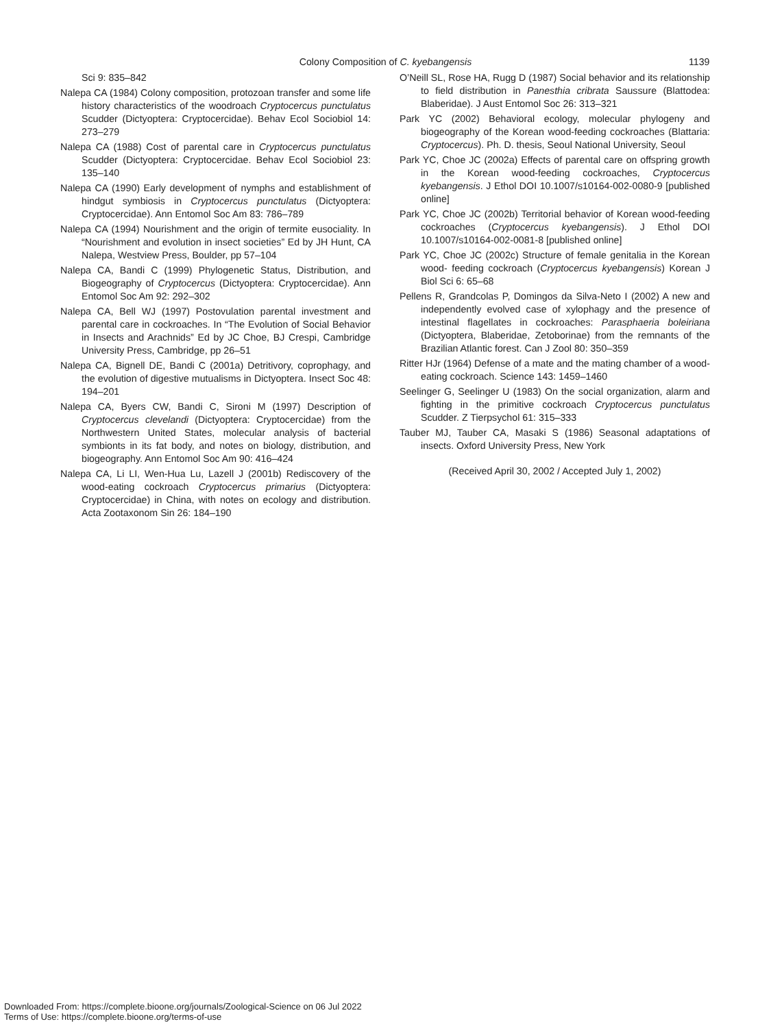Colony Composition of C. kyebangensis 1139
Sci 9: 835–842
Nalepa CA (1984) Colony composition, protozoan transfer and some life history characteristics of the woodroach Cryptocercus punctulatus Scudder (Dictyoptera: Cryptocercidae). Behav Ecol Sociobiol 14: 273–279
Nalepa CA (1988) Cost of parental care in Cryptocercus punctulatus Scudder (Dictyoptera: Cryptocercidae. Behav Ecol Sociobiol 23: 135–140
Nalepa CA (1990) Early development of nymphs and establishment of hindgut symbiosis in Cryptocercus punctulatus (Dictyoptera: Cryptocercidae). Ann Entomol Soc Am 83: 786–789
Nalepa CA (1994) Nourishment and the origin of termite eusociality. In “Nourishment and evolution in insect societies” Ed by JH Hunt, CA Nalepa, Westview Press, Boulder, pp 57–104
Nalepa CA, Bandi C (1999) Phylogenetic Status, Distribution, and Biogeography of Cryptocercus (Dictyoptera: Cryptocercidae). Ann Entomol Soc Am 92: 292–302
Nalepa CA, Bell WJ (1997) Postovulation parental investment and parental care in cockroaches. In “The Evolution of Social Behavior in Insects and Arachnids” Ed by JC Choe, BJ Crespi, Cambridge University Press, Cambridge, pp 26–51
Nalepa CA, Bignell DE, Bandi C (2001a) Detritivory, coprophagy, and the evolution of digestive mutualisms in Dictyoptera. Insect Soc 48: 194–201
Nalepa CA, Byers CW, Bandi C, Sironi M (1997) Description of Cryptocercus clevelandi (Dictyoptera: Cryptocercidae) from the Northwestern United States, molecular analysis of bacterial symbionts in its fat body, and notes on biology, distribution, and biogeography. Ann Entomol Soc Am 90: 416–424
Nalepa CA, Li LI, Wen-Hua Lu, Lazell J (2001b) Rediscovery of the wood-eating cockroach Cryptocercus primarius (Dictyoptera: Cryptocercidae) in China, with notes on ecology and distribution. Acta Zootaxonom Sin 26: 184–190
O’Neill SL, Rose HA, Rugg D (1987) Social behavior and its relationship to field distribution in Panesthia cribrata Saussure (Blattodea: Blaberidae). J Aust Entomol Soc 26: 313–321
Park YC (2002) Behavioral ecology, molecular phylogeny and biogeography of the Korean wood-feeding cockroaches (Blattaria: Cryptocercus). Ph. D. thesis, Seoul National University, Seoul
Park YC, Choe JC (2002a) Effects of parental care on offspring growth in the Korean wood-feeding cockroaches, Cryptocercus kyebangensis. J Ethol DOI 10.1007/s10164-002-0080-9 [published online]
Park YC, Choe JC (2002b) Territorial behavior of Korean wood-feeding cockroaches (Cryptocercus kyebangensis). J Ethol DOI 10.1007/s10164-002-0081-8 [published online]
Park YC, Choe JC (2002c) Structure of female genitalia in the Korean wood- feeding cockroach (Cryptocercus kyebangensis) Korean J Biol Sci 6: 65–68
Pellens R, Grandcolas P, Domingos da Silva-Neto I (2002) A new and independently evolved case of xylophagy and the presence of intestinal flagellates in cockroaches: Parasphaeria boleiriana (Dictyoptera, Blaberidae, Zetoborinae) from the remnants of the Brazilian Atlantic forest. Can J Zool 80: 350–359
Ritter HJr (1964) Defense of a mate and the mating chamber of a wood-eating cockroach. Science 143: 1459–1460
Seelinger G, Seelinger U (1983) On the social organization, alarm and fighting in the primitive cockroach Cryptocercus punctulatus Scudder. Z Tierpsychol 61: 315–333
Tauber MJ, Tauber CA, Masaki S (1986) Seasonal adaptations of insects. Oxford University Press, New York
(Received April 30, 2002 / Accepted July 1, 2002)
Downloaded From: https://complete.bioone.org/journals/Zoological-Science on 06 Jul 2022
Terms of Use: https://complete.bioone.org/terms-of-use